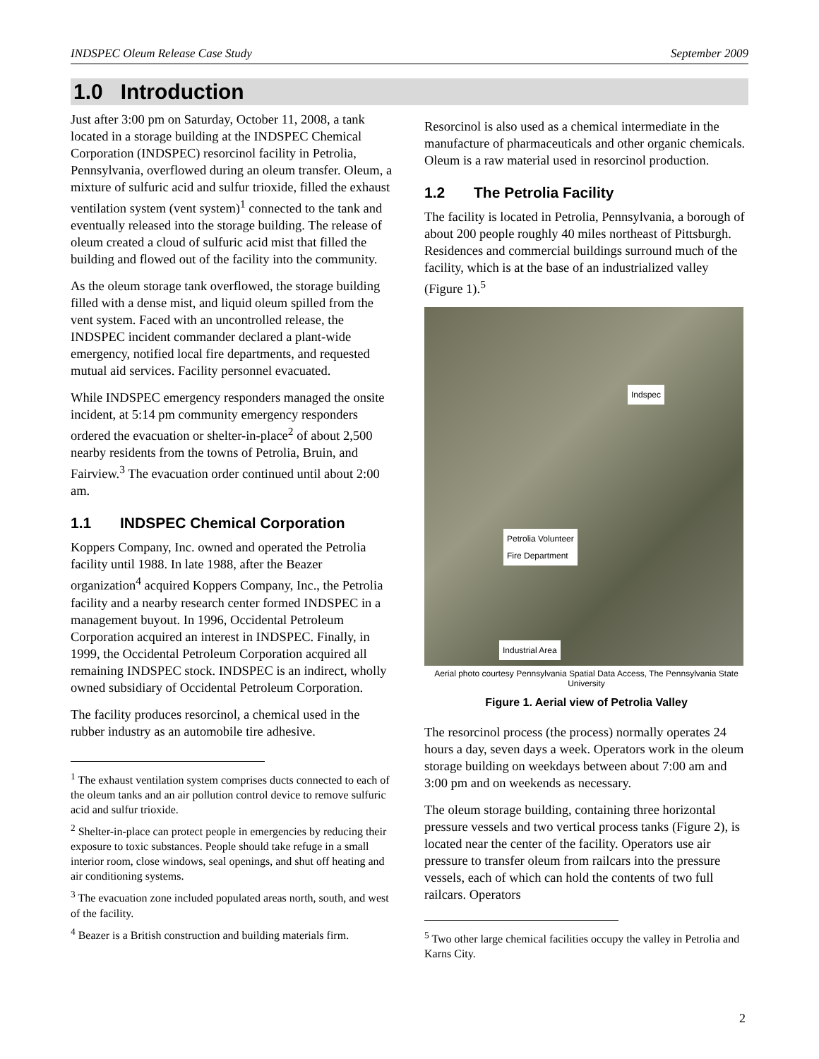INDSPEC Oleum Release Case Study September 2009
1.0 Introduction
Just after 3:00 pm on Saturday, October 11, 2008, a tank located in a storage building at the INDSPEC Chemical Corporation (INDSPEC) resorcinol facility in Petrolia, Pennsylvania, overflowed during an oleum transfer. Oleum, a mixture of sulfuric acid and sulfur trioxide, filled the exhaust ventilation system (vent system)<sup>1</sup> connected to the tank and eventually released into the storage building. The release of oleum created a cloud of sulfuric acid mist that filled the building and flowed out of the facility into the community.
As the oleum storage tank overflowed, the storage building filled with a dense mist, and liquid oleum spilled from the vent system. Faced with an uncontrolled release, the INDSPEC incident commander declared a plant-wide emergency, notified local fire departments, and requested mutual aid services. Facility personnel evacuated.
While INDSPEC emergency responders managed the onsite incident, at 5:14 pm community emergency responders ordered the evacuation or shelter-in-place<sup>2</sup> of about 2,500 nearby residents from the towns of Petrolia, Bruin, and Fairview.<sup>3</sup> The evacuation order continued until about 2:00 am.
1.1 INDSPEC Chemical Corporation
Koppers Company, Inc. owned and operated the Petrolia facility until 1988. In late 1988, after the Beazer organization<sup>4</sup> acquired Koppers Company, Inc., the Petrolia facility and a nearby research center formed INDSPEC in a management buyout. In 1996, Occidental Petroleum Corporation acquired an interest in INDSPEC. Finally, in 1999, the Occidental Petroleum Corporation acquired all remaining INDSPEC stock. INDSPEC is an indirect, wholly owned subsidiary of Occidental Petroleum Corporation.
The facility produces resorcinol, a chemical used in the rubber industry as an automobile tire adhesive.
<sup>1</sup> The exhaust ventilation system comprises ducts connected to each of the oleum tanks and an air pollution control device to remove sulfuric acid and sulfur trioxide.
<sup>2</sup> Shelter-in-place can protect people in emergencies by reducing their exposure to toxic substances. People should take refuge in a small interior room, close windows, seal openings, and shut off heating and air conditioning systems.
<sup>3</sup> The evacuation zone included populated areas north, south, and west of the facility.
<sup>4</sup> Beazer is a British construction and building materials firm.
Resorcinol is also used as a chemical intermediate in the manufacture of pharmaceuticals and other organic chemicals. Oleum is a raw material used in resorcinol production.
1.2 The Petrolia Facility
The facility is located in Petrolia, Pennsylvania, a borough of about 200 people roughly 40 miles northeast of Pittsburgh. Residences and commercial buildings surround much of the facility, which is at the base of an industrialized valley (Figure 1).<sup>5</sup>
Indspec
Petrolia Volunteer
Fire Department
Industrial Area
Aerial photo courtesy Pennsylvania Spatial Data Access, The Pennsylvania State University
Figure 1. Aerial view of Petrolia Valley
The resorcinol process (the process) normally operates 24 hours a day, seven days a week. Operators work in the oleum storage building on weekdays between about 7:00 am and 3:00 pm and on weekends as necessary.
The oleum storage building, containing three horizontal pressure vessels and two vertical process tanks (Figure 2), is located near the center of the facility. Operators use air pressure to transfer oleum from railcars into the pressure vessels, each of which can hold the contents of two full railcars. Operators
<sup>5</sup> Two other large chemical facilities occupy the valley in Petrolia and Karns City.
2